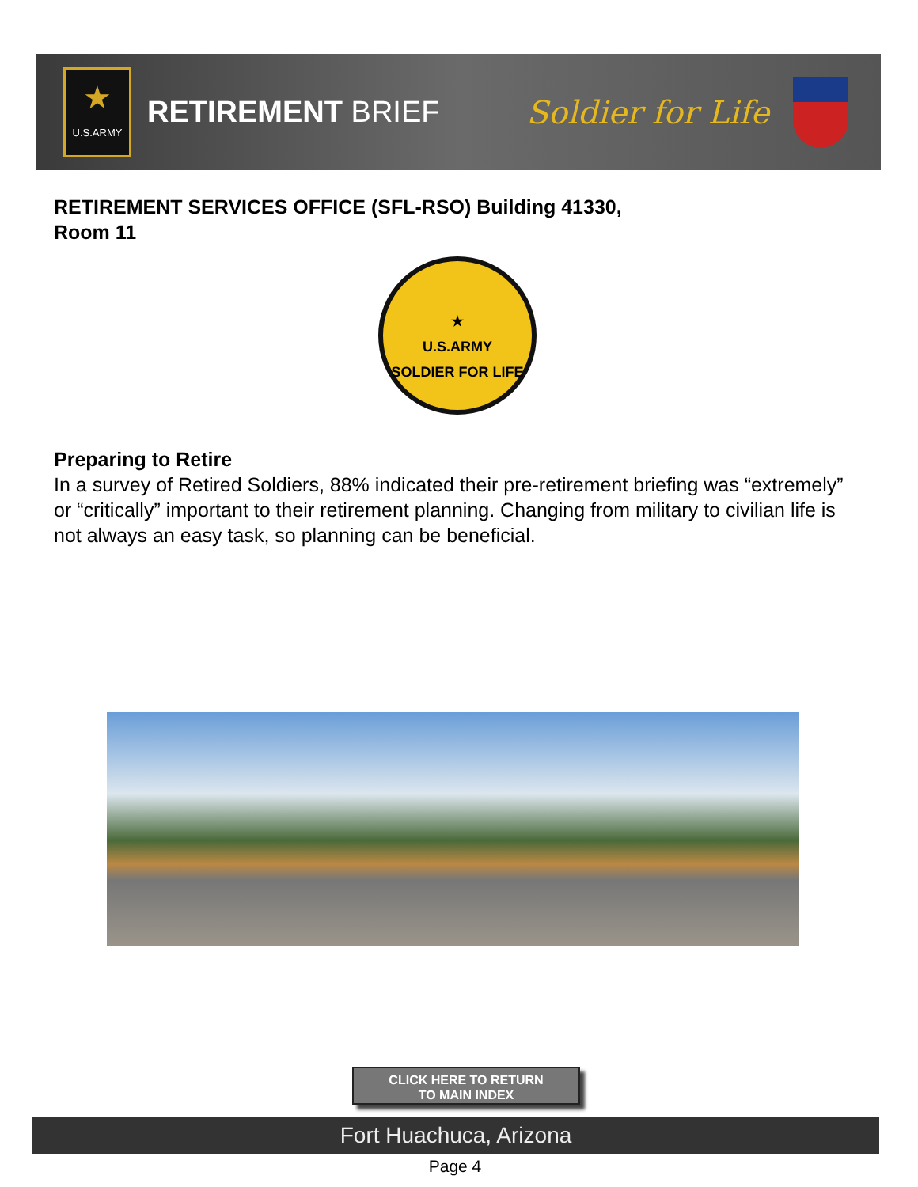★
U.S.ARMY
RETIREMENT BRIEF Soldier for Life
RETIREMENT SERVICES OFFICE (SFL-RSO) Building 41330,
Room 11
★
U.S.ARMY
SOLDIER FOR LIFE
Preparing to Retire
In a survey of Retired Soldiers, 88% indicated their pre-retirement briefing was “extremely” or “critically” important to their retirement planning. Changing from military to civilian life is not always an easy task, so planning can be beneficial.
CLICK HERE TO RETURN
TO MAIN INDEX
Fort Huachuca, Arizona
Page 4